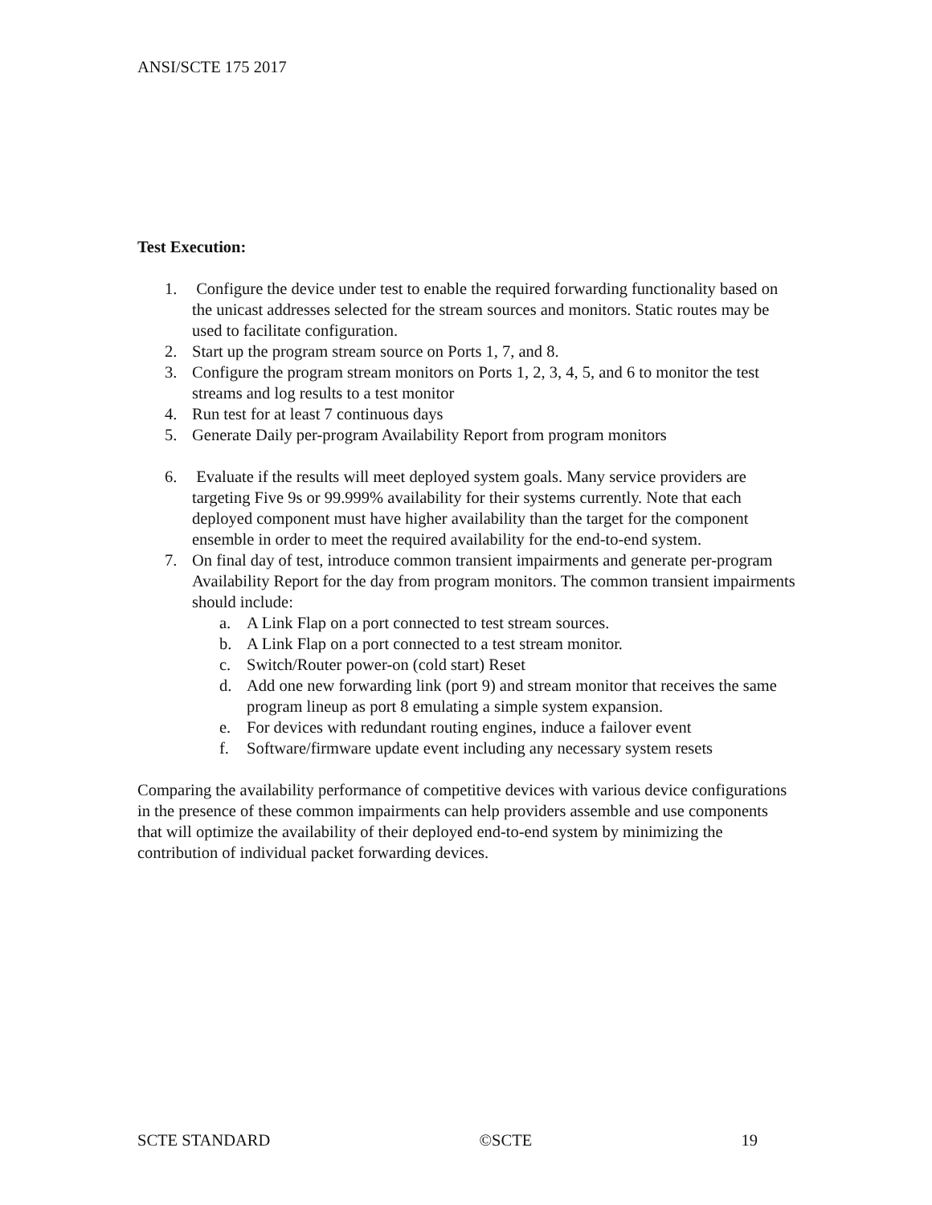ANSI/SCTE 175 2017
Test Execution:
1. Configure the device under test to enable the required forwarding functionality based on the unicast addresses selected for the stream sources and monitors. Static routes may be used to facilitate configuration.
2. Start up the program stream source on Ports 1, 7, and 8.
3. Configure the program stream monitors on Ports 1, 2, 3, 4, 5, and 6 to monitor the test streams and log results to a test monitor
4. Run test for at least 7 continuous days
5. Generate Daily per-program Availability Report from program monitors
6. Evaluate if the results will meet deployed system goals. Many service providers are targeting Five 9s or 99.999% availability for their systems currently. Note that each deployed component must have higher availability than the target for the component ensemble in order to meet the required availability for the end-to-end system.
7. On final day of test, introduce common transient impairments and generate per-program Availability Report for the day from program monitors. The common transient impairments should include:
a. A Link Flap on a port connected to test stream sources.
b. A Link Flap on a port connected to a test stream monitor.
c. Switch/Router power-on (cold start) Reset
d. Add one new forwarding link (port 9) and stream monitor that receives the same program lineup as port 8 emulating a simple system expansion.
e. For devices with redundant routing engines, induce a failover event
f. Software/firmware update event including any necessary system resets
Comparing the availability performance of competitive devices with various device configurations in the presence of these common impairments can help providers assemble and use components that will optimize the availability of their deployed end-to-end system by minimizing the contribution of individual packet forwarding devices.
SCTE STANDARD ©SCTE 19